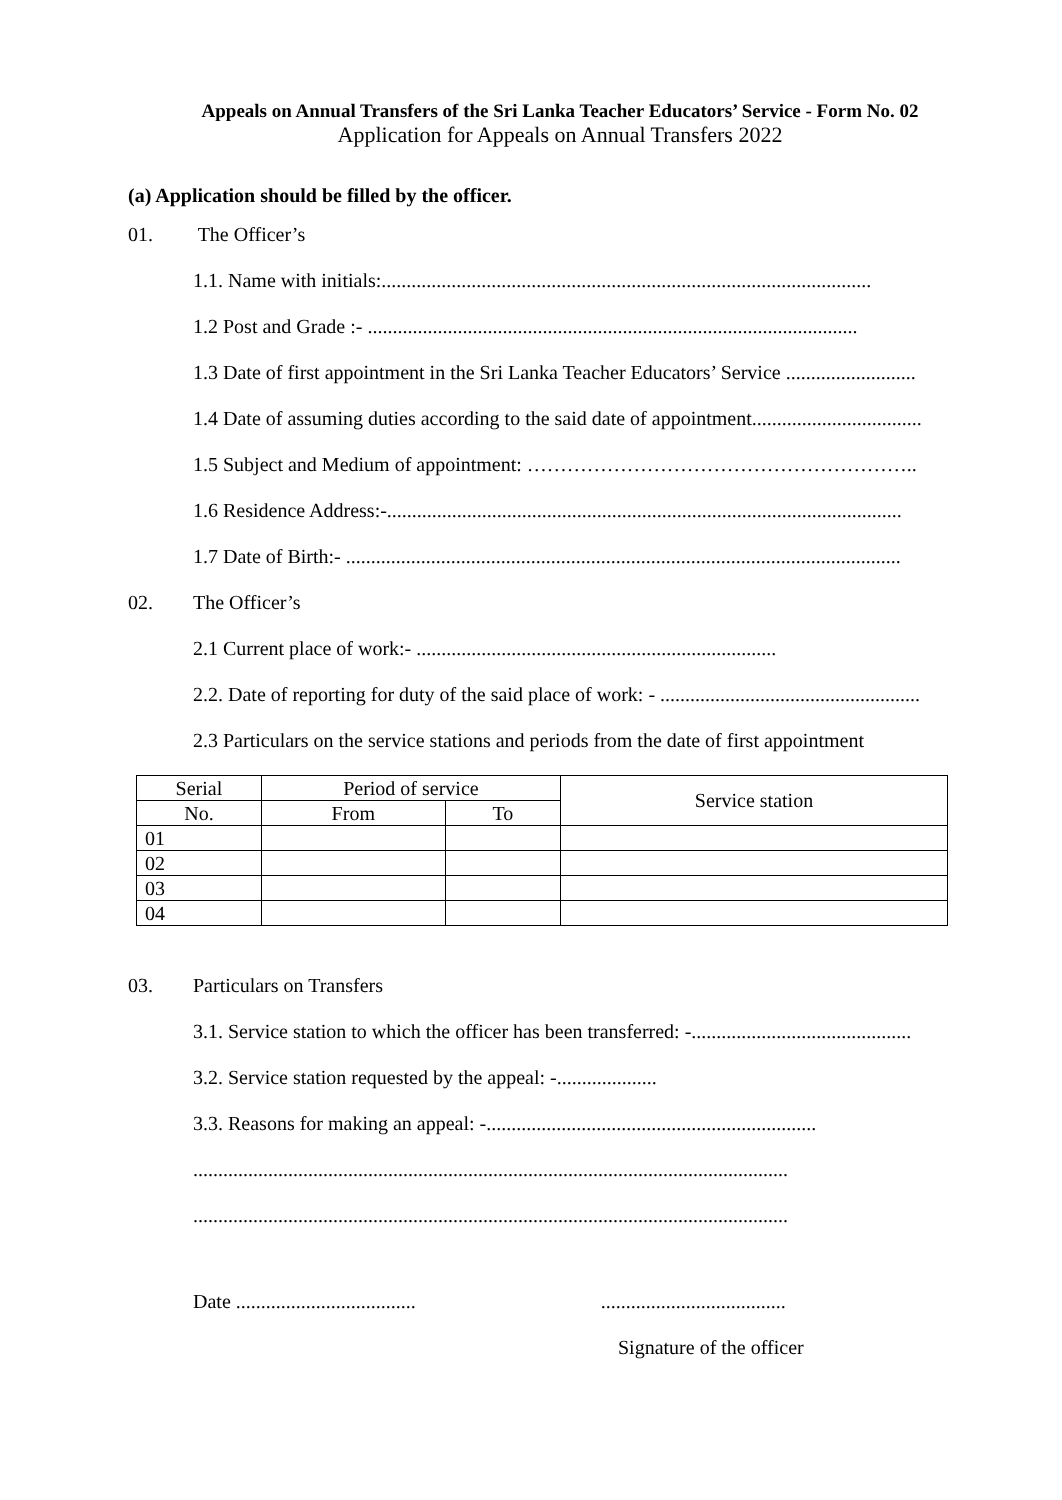Appeals on Annual Transfers of the Sri Lanka Teacher Educators’ Service - Form No. 02
Application for Appeals on Annual Transfers 2022
(a) Application should be filled by the officer.
01. The Officer’s
1.1. Name with initials:..................................................................................................
1.2 Post and Grade :- ..................................................................................................
1.3 Date of first appointment in the Sri Lanka Teacher Educators’ Service ..........................
1.4 Date of assuming duties according to the said date of appointment..................................
1.5 Subject and Medium of appointment: …………………………………………………..
1.6 Residence Address:-.......................................................................................................
1.7 Date of Birth:- ...............................................................................................................
02. The Officer’s
2.1 Current place of work:- ........................................................................
2.2. Date of reporting for duty of the said place of work: - ....................................................
2.3 Particulars on the service stations and periods from the date of first appointment
| Serial | Period of service | | Service station |
| --- | --- | --- | --- |
| No. | From | To | |
| 01 | | | |
| 02 | | | |
| 03 | | | |
| 04 | | | |
03. Particulars on Transfers
3.1. Service station to which the officer has been transferred: -............................................
3.2. Service station requested by the appeal: -....................
3.3. Reasons for making an appeal: -..................................................................
.......................................................................................................................
.......................................................................................................................
Date .................................... .....................................
Signature of the officer